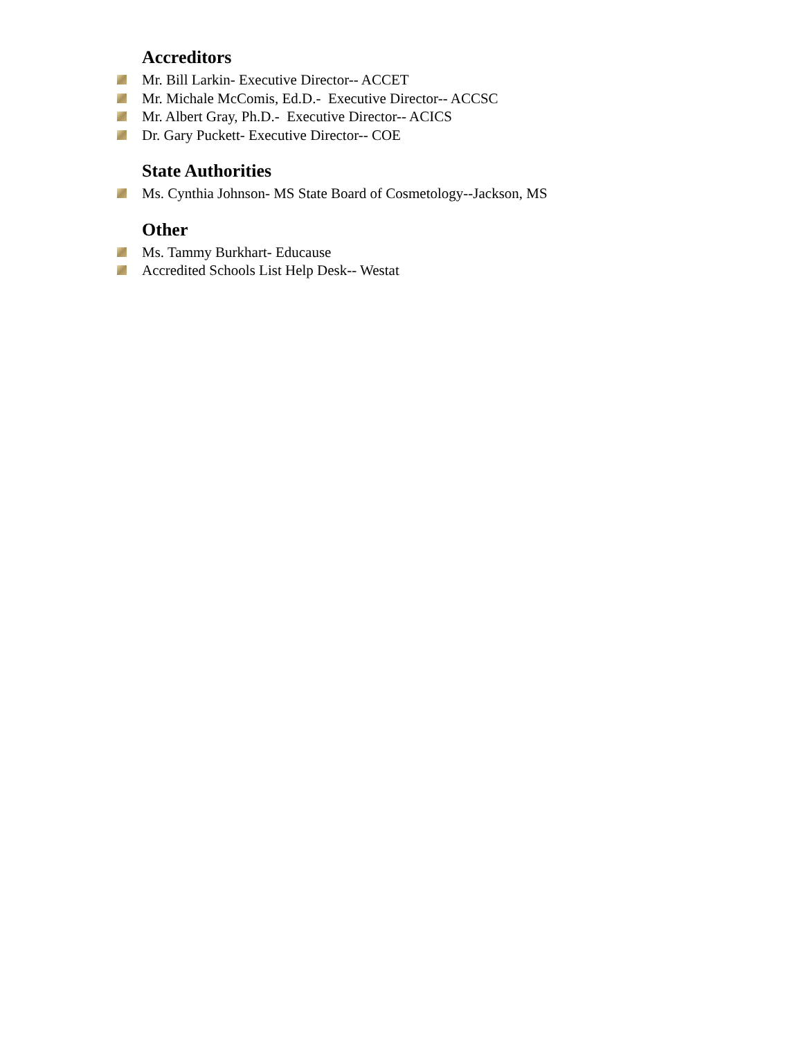Accreditors
Mr. Bill Larkin- Executive Director-- ACCET
Mr. Michale McComis, Ed.D.- Executive Director-- ACCSC
Mr. Albert Gray, Ph.D.- Executive Director-- ACICS
Dr. Gary Puckett- Executive Director-- COE
State Authorities
Ms. Cynthia Johnson- MS State Board of Cosmetology--Jackson, MS
Other
Ms. Tammy Burkhart- Educause
Accredited Schools List Help Desk-- Westat